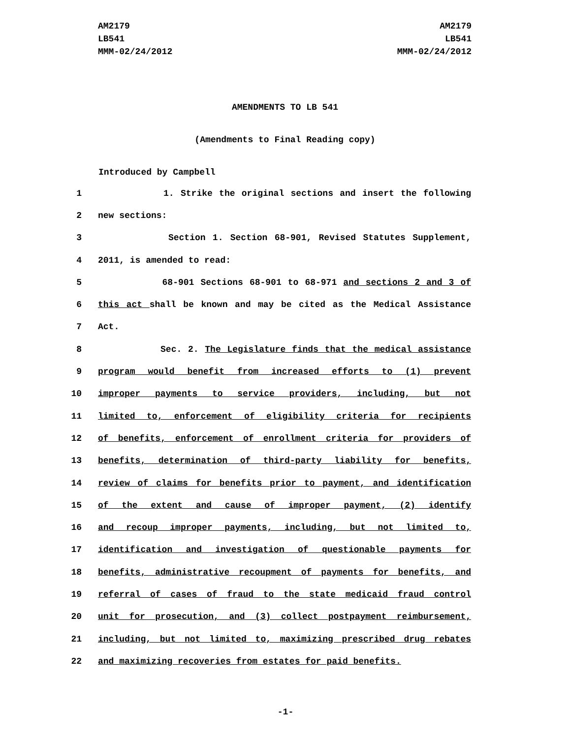AM2179
LB541
MMM-02/24/2012
AM2179
LB541
MMM-02/24/2012
AMENDMENTS TO LB 541
(Amendments to Final Reading copy)
Introduced by Campbell
1 1. Strike the original sections and insert the following
2 new sections:
3 Section 1. Section 68-901, Revised Statutes Supplement,
4 2011, is amended to read:
5 68-901 Sections 68-901 to 68-971 and sections 2 and 3 of
6 this act shall be known and may be cited as the Medical Assistance
7 Act.
8 Sec. 2. The Legislature finds that the medical assistance
9 program would benefit from increased efforts to (1) prevent
10 improper payments to service providers, including, but not
11 limited to, enforcement of eligibility criteria for recipients
12 of benefits, enforcement of enrollment criteria for providers of
13 benefits, determination of third-party liability for benefits,
14 review of claims for benefits prior to payment, and identification
15 of the extent and cause of improper payment, (2) identify
16 and recoup improper payments, including, but not limited to,
17 identification and investigation of questionable payments for
18 benefits, administrative recoupment of payments for benefits, and
19 referral of cases of fraud to the state medicaid fraud control
20 unit for prosecution, and (3) collect postpayment reimbursement,
21 including, but not limited to, maximizing prescribed drug rebates
22 and maximizing recoveries from estates for paid benefits.
-1-